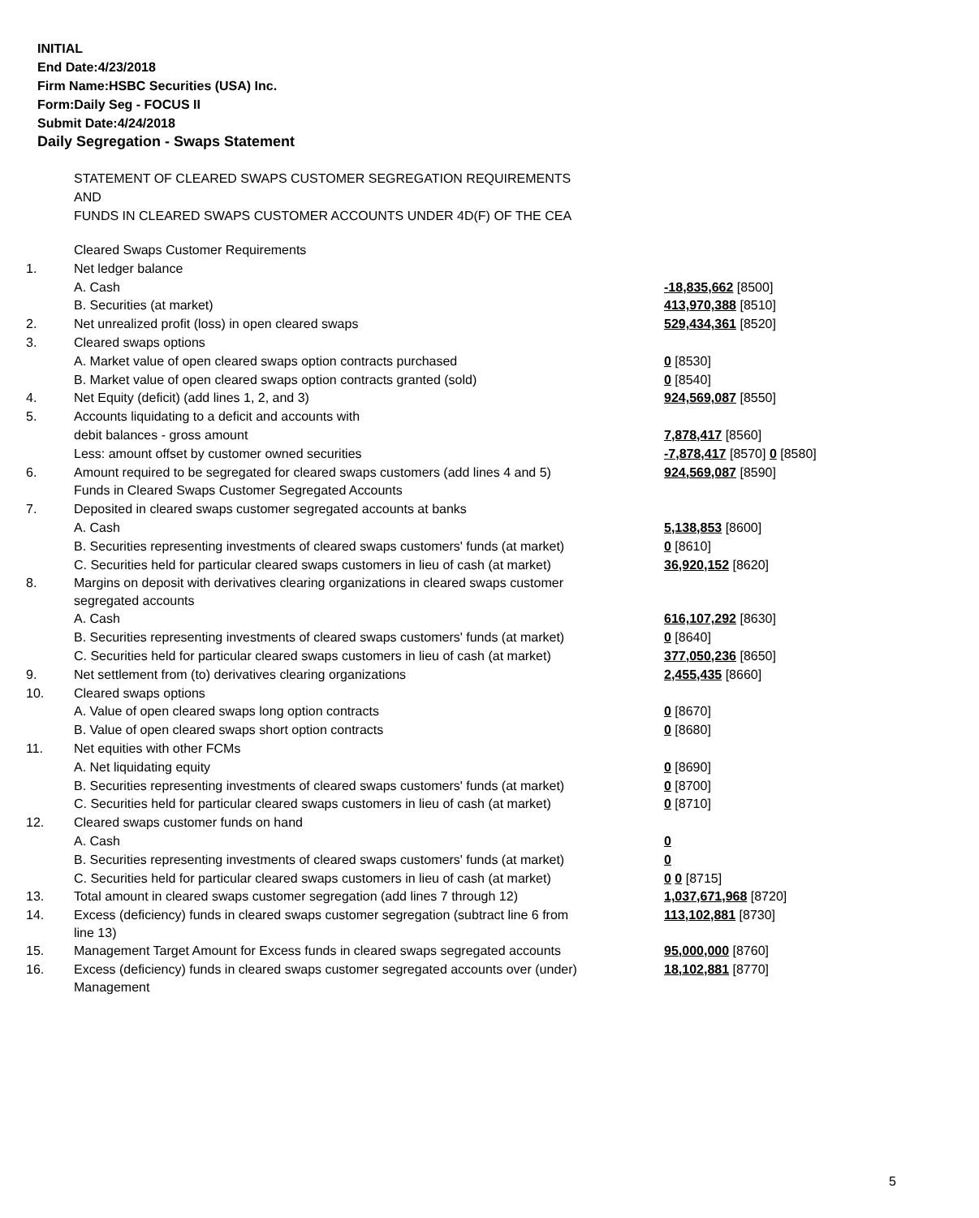INITIAL
End Date:4/23/2018
Firm Name:HSBC Securities (USA) Inc.
Form:Daily Seg - FOCUS II
Submit Date:4/24/2018
Daily Segregation - Swaps Statement
STATEMENT OF CLEARED SWAPS CUSTOMER SEGREGATION REQUIREMENTS
AND
FUNDS IN CLEARED SWAPS CUSTOMER ACCOUNTS UNDER 4D(F) OF THE CEA
| | Cleared Swaps Customer Requirements | |
| 1. | Net ledger balance | |
| | A. Cash | -18,835,662 [8500] |
| | B. Securities (at market) | 413,970,388 [8510] |
| 2. | Net unrealized profit (loss) in open cleared swaps | 529,434,361 [8520] |
| 3. | Cleared swaps options | |
| | A. Market value of open cleared swaps option contracts purchased | 0 [8530] |
| | B. Market value of open cleared swaps option contracts granted (sold) | 0 [8540] |
| 4. | Net Equity (deficit) (add lines 1, 2, and 3) | 924,569,087 [8550] |
| 5. | Accounts liquidating to a deficit and accounts with | |
| | debit balances - gross amount | 7,878,417 [8560] |
| | Less: amount offset by customer owned securities | -7,878,417 [8570] 0 [8580] |
| 6. | Amount required to be segregated for cleared swaps customers (add lines 4 and 5) | 924,569,087 [8590] |
| | Funds in Cleared Swaps Customer Segregated Accounts | |
| 7. | Deposited in cleared swaps customer segregated accounts at banks | |
| | A. Cash | 5,138,853 [8600] |
| | B. Securities representing investments of cleared swaps customers' funds (at market) | 0 [8610] |
| | C. Securities held for particular cleared swaps customers in lieu of cash (at market) | 36,920,152 [8620] |
| 8. | Margins on deposit with derivatives clearing organizations in cleared swaps customer segregated accounts | |
| | A. Cash | 616,107,292 [8630] |
| | B. Securities representing investments of cleared swaps customers' funds (at market) | 0 [8640] |
| | C. Securities held for particular cleared swaps customers in lieu of cash (at market) | 377,050,236 [8650] |
| 9. | Net settlement from (to) derivatives clearing organizations | 2,455,435 [8660] |
| 10. | Cleared swaps options | |
| | A. Value of open cleared swaps long option contracts | 0 [8670] |
| | B. Value of open cleared swaps short option contracts | 0 [8680] |
| 11. | Net equities with other FCMs | |
| | A. Net liquidating equity | 0 [8690] |
| | B. Securities representing investments of cleared swaps customers' funds (at market) | 0 [8700] |
| | C. Securities held for particular cleared swaps customers in lieu of cash (at market) | 0 [8710] |
| 12. | Cleared swaps customer funds on hand | |
| | A. Cash | 0 |
| | B. Securities representing investments of cleared swaps customers' funds (at market) | 0 |
| | C. Securities held for particular cleared swaps customers in lieu of cash (at market) | 0 0 [8715] |
| 13. | Total amount in cleared swaps customer segregation (add lines 7 through 12) | 1,037,671,968 [8720] |
| 14. | Excess (deficiency) funds in cleared swaps customer segregation (subtract line 6 from line 13) | 113,102,881 [8730] |
| 15. | Management Target Amount for Excess funds in cleared swaps segregated accounts | 95,000,000 [8760] |
| 16. | Excess (deficiency) funds in cleared swaps customer segregated accounts over (under) Management | 18,102,881 [8770] |
5